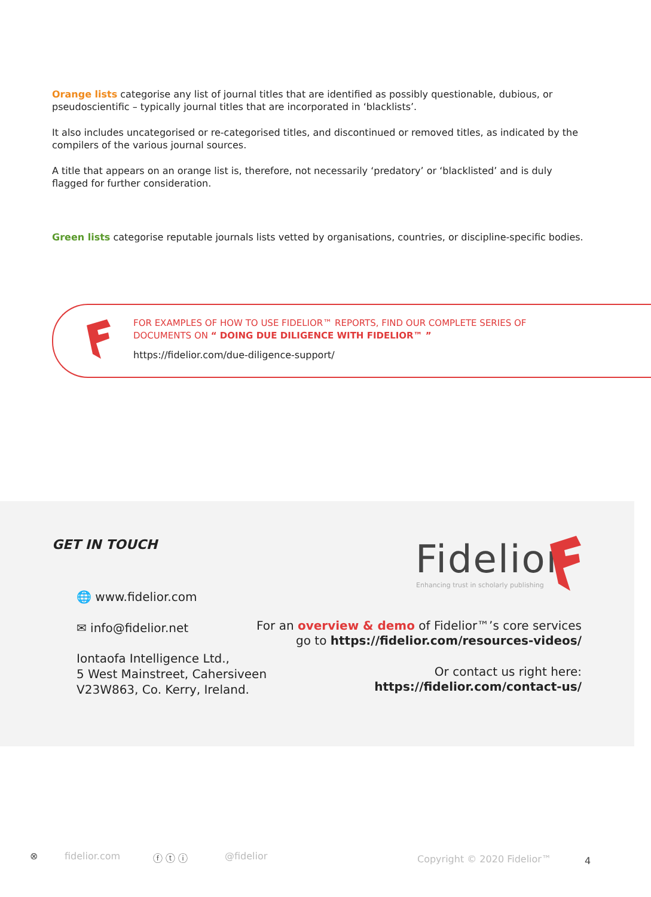Orange lists categorise any list of journal titles that are identified as possibly questionable, dubious, or pseudoscientific – typically journal titles that are incorporated in ‘blacklists’.
It also includes uncategorised or re-categorised titles, and discontinued or removed titles, as indicated by the compilers of the various journal sources.
A title that appears on an orange list is, therefore, not necessarily ‘predatory’ or ‘blacklisted’ and is duly flagged for further consideration.
Green lists categorise reputable journals lists vetted by organisations, countries, or discipline-specific bodies.
FOR EXAMPLES OF HOW TO USE FIDELIOR™ REPORTS, FIND OUR COMPLETE SERIES OF
DOCUMENTS ON “ DOING DUE DILIGENCE WITH FIDELIOR™ ”
https://fidelior.com/due-diligence-support/
GET IN TOUCH
🌐 www.fidelior.com
✉ info@fidelior.net
Iontaofa Intelligence Ltd.,
5 West Mainstreet, Cahersiveen
V23W863, Co. Kerry, Ireland.
Fidelior
Enhancing trust in scholarly publishing
For an overview & demo of Fidelior™’s core services
go to https://fidelior.com/resources-videos/
Or contact us right here:
https://fidelior.com/contact-us/
⊗ fidelior.com ⓕ ⓣ ⓘ @fidelior Copyright © 2020 Fidelior™ 4